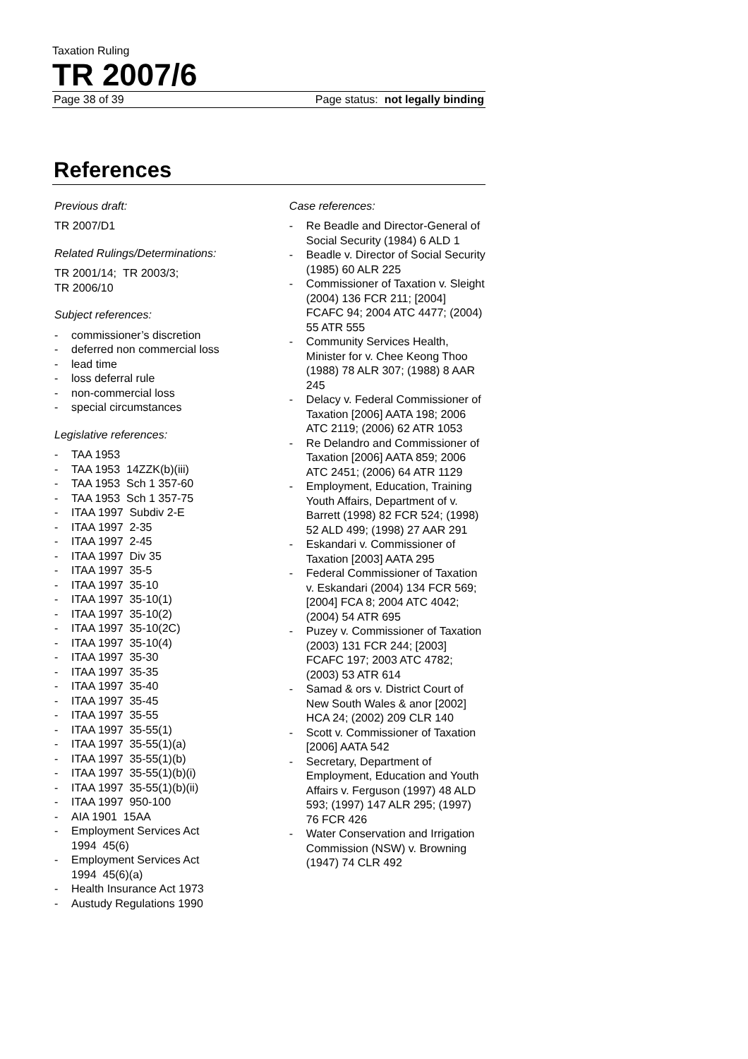Taxation Ruling
TR 2007/6
Page 38 of 39 Page status: not legally binding
References
Previous draft:
TR 2007/D1
Related Rulings/Determinations:
TR 2001/14; TR 2003/3;
TR 2006/10
Subject references:
- commissioner’s discretion
- deferred non commercial loss
- lead time
- loss deferral rule
- non-commercial loss
- special circumstances
Legislative references:
- TAA 1953
- TAA 1953 14ZZK(b)(iii)
- TAA 1953 Sch 1 357-60
- TAA 1953 Sch 1 357-75
- ITAA 1997 Subdiv 2-E
- ITAA 1997 2-35
- ITAA 1997 2-45
- ITAA 1997 Div 35
- ITAA 1997 35-5
- ITAA 1997 35-10
- ITAA 1997 35-10(1)
- ITAA 1997 35-10(2)
- ITAA 1997 35-10(2C)
- ITAA 1997 35-10(4)
- ITAA 1997 35-30
- ITAA 1997 35-35
- ITAA 1997 35-40
- ITAA 1997 35-45
- ITAA 1997 35-55
- ITAA 1997 35-55(1)
- ITAA 1997 35-55(1)(a)
- ITAA 1997 35-55(1)(b)
- ITAA 1997 35-55(1)(b)(i)
- ITAA 1997 35-55(1)(b)(ii)
- ITAA 1997 950-100
- AIA 1901 15AA
- Employment Services Act
1994 45(6)
- Employment Services Act
1994 45(6)(a)
- Health Insurance Act 1973
- Austudy Regulations 1990
Case references:
- Re Beadle and Director-General of Social Security (1984) 6 ALD 1
- Beadle v. Director of Social Security (1985) 60 ALR 225
- Commissioner of Taxation v. Sleight (2004) 136 FCR 211; [2004] FCAFC 94; 2004 ATC 4477; (2004) 55 ATR 555
- Community Services Health, Minister for v. Chee Keong Thoo (1988) 78 ALR 307; (1988) 8 AAR 245
- Delacy v. Federal Commissioner of Taxation [2006] AATA 198; 2006 ATC 2119; (2006) 62 ATR 1053
- Re Delandro and Commissioner of Taxation [2006] AATA 859; 2006 ATC 2451; (2006) 64 ATR 1129
- Employment, Education, Training Youth Affairs, Department of v. Barrett (1998) 82 FCR 524; (1998) 52 ALD 499; (1998) 27 AAR 291
- Eskandari v. Commissioner of Taxation [2003] AATA 295
- Federal Commissioner of Taxation v. Eskandari (2004) 134 FCR 569; [2004] FCA 8; 2004 ATC 4042; (2004) 54 ATR 695
- Puzey v. Commissioner of Taxation (2003) 131 FCR 244; [2003] FCAFC 197; 2003 ATC 4782; (2003) 53 ATR 614
- Samad & ors v. District Court of New South Wales & anor [2002] HCA 24; (2002) 209 CLR 140
- Scott v. Commissioner of Taxation [2006] AATA 542
- Secretary, Department of Employment, Education and Youth Affairs v. Ferguson (1997) 48 ALD 593; (1997) 147 ALR 295; (1997) 76 FCR 426
- Water Conservation and Irrigation Commission (NSW) v. Browning (1947) 74 CLR 492